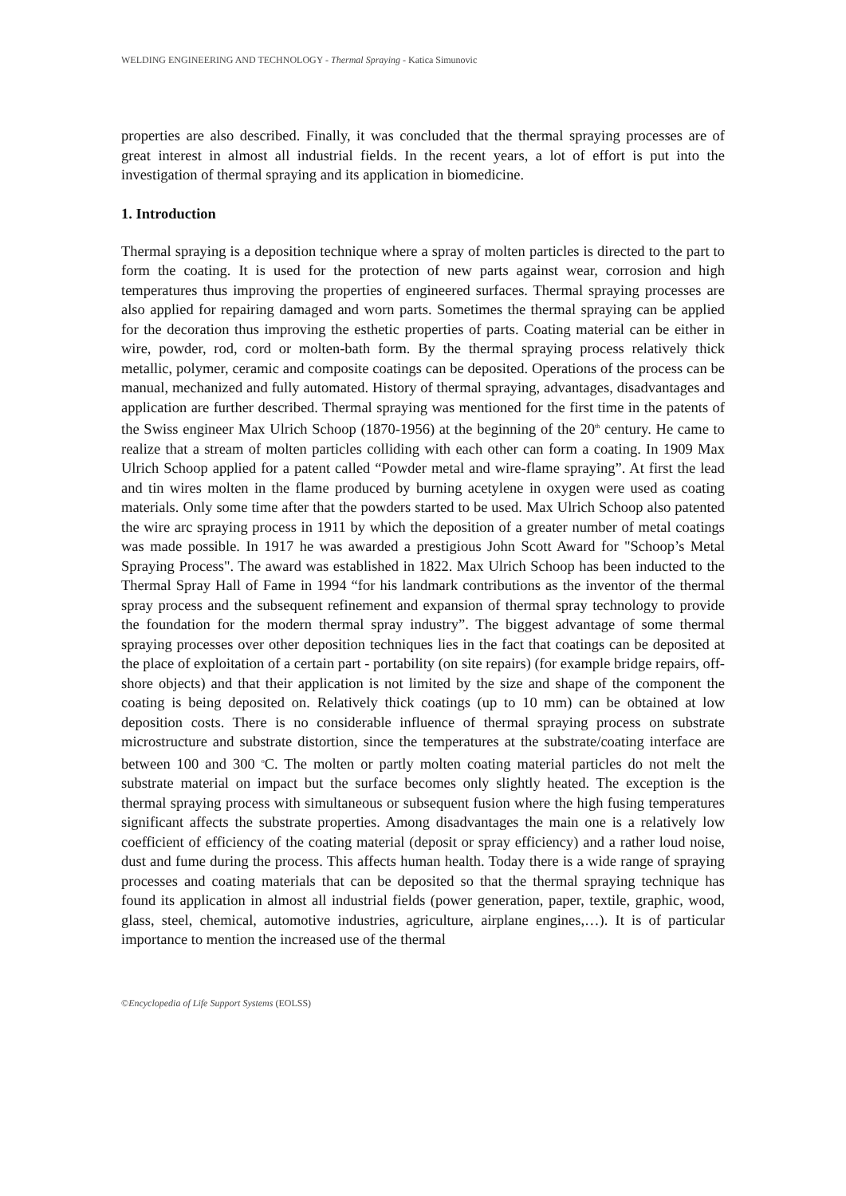WELDING ENGINEERING AND TECHNOLOGY - Thermal Spraying - Katica Simunovic
properties are also described. Finally, it was concluded that the thermal spraying processes are of great interest in almost all industrial fields. In the recent years, a lot of effort is put into the investigation of thermal spraying and its application in biomedicine.
1. Introduction
Thermal spraying is a deposition technique where a spray of molten particles is directed to the part to form the coating. It is used for the protection of new parts against wear, corrosion and high temperatures thus improving the properties of engineered surfaces. Thermal spraying processes are also applied for repairing damaged and worn parts. Sometimes the thermal spraying can be applied for the decoration thus improving the esthetic properties of parts. Coating material can be either in wire, powder, rod, cord or molten-bath form. By the thermal spraying process relatively thick metallic, polymer, ceramic and composite coatings can be deposited. Operations of the process can be manual, mechanized and fully automated. History of thermal spraying, advantages, disadvantages and application are further described. Thermal spraying was mentioned for the first time in the patents of the Swiss engineer Max Ulrich Schoop (1870-1956) at the beginning of the 20<sup>th</sup> century. He came to realize that a stream of molten particles colliding with each other can form a coating. In 1909 Max Ulrich Schoop applied for a patent called “Powder metal and wire-flame spraying”. At first the lead and tin wires molten in the flame produced by burning acetylene in oxygen were used as coating materials. Only some time after that the powders started to be used. Max Ulrich Schoop also patented the wire arc spraying process in 1911 by which the deposition of a greater number of metal coatings was made possible. In 1917 he was awarded a prestigious John Scott Award for "Schoop’s Metal Spraying Process". The award was established in 1822. Max Ulrich Schoop has been inducted to the Thermal Spray Hall of Fame in 1994 “for his landmark contributions as the inventor of the thermal spray process and the subsequent refinement and expansion of thermal spray technology to provide the foundation for the modern thermal spray industry”. The biggest advantage of some thermal spraying processes over other deposition techniques lies in the fact that coatings can be deposited at the place of exploitation of a certain part - portability (on site repairs) (for example bridge repairs, off-shore objects) and that their application is not limited by the size and shape of the component the coating is being deposited on. Relatively thick coatings (up to 10 mm) can be obtained at low deposition costs. There is no considerable influence of thermal spraying process on substrate microstructure and substrate distortion, since the temperatures at the substrate/coating interface are between 100 and 300 <sup>o</sup>C. The molten or partly molten coating material particles do not melt the substrate material on impact but the surface becomes only slightly heated. The exception is the thermal spraying process with simultaneous or subsequent fusion where the high fusing temperatures significant affects the substrate properties. Among disadvantages the main one is a relatively low coefficient of efficiency of the coating material (deposit or spray efficiency) and a rather loud noise, dust and fume during the process. This affects human health. Today there is a wide range of spraying processes and coating materials that can be deposited so that the thermal spraying technique has found its application in almost all industrial fields (power generation, paper, textile, graphic, wood, glass, steel, chemical, automotive industries, agriculture, airplane engines,…). It is of particular importance to mention the increased use of the thermal
©Encyclopedia of Life Support Systems (EOLSS)